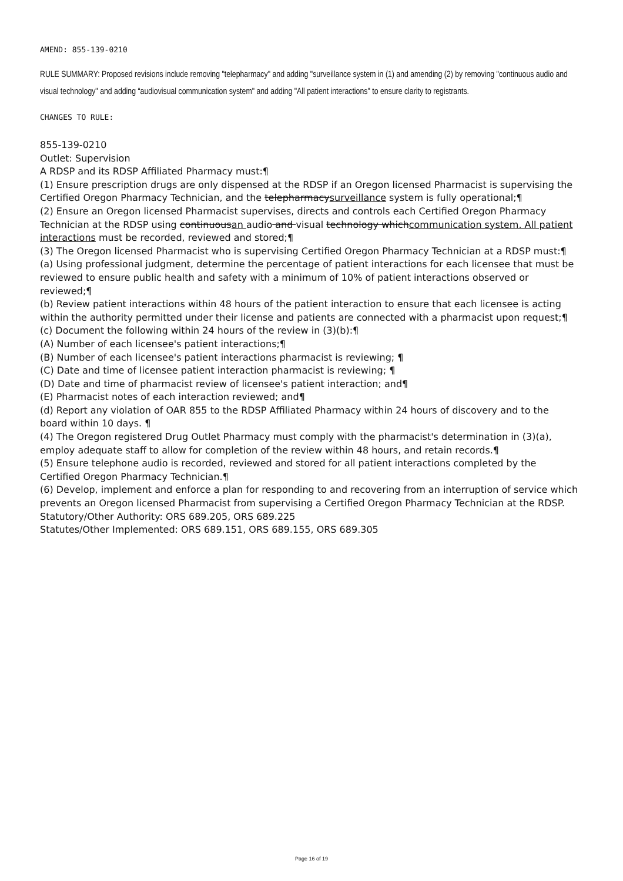AMEND: 855-139-0210
RULE SUMMARY: Proposed revisions include removing "telepharmacy" and adding "surveillance system in (1) and amending (2) by removing "continuous audio and visual technology" and adding “audiovisual communication system" and adding "All patient interactions" to ensure clarity to registrants.
CHANGES TO RULE:
855-139-0210
Outlet: Supervision
A RDSP and its RDSP Affiliated Pharmacy must:¶
(1) Ensure prescription drugs are only dispensed at the RDSP if an Oregon licensed Pharmacist is supervising the Certified Oregon Pharmacy Technician, and the telepharmacysurveillance system is fully operational;¶
(2) Ensure an Oregon licensed Pharmacist supervises, directs and controls each Certified Oregon Pharmacy Technician at the RDSP using continuousan audio and visual technology whichcommunication system. All patient interactions must be recorded, reviewed and stored;¶
(3) The Oregon licensed Pharmacist who is supervising Certified Oregon Pharmacy Technician at a RDSP must:¶
(a) Using professional judgment, determine the percentage of patient interactions for each licensee that must be reviewed to ensure public health and safety with a minimum of 10% of patient interactions observed or reviewed;¶
(b) Review patient interactions within 48 hours of the patient interaction to ensure that each licensee is acting within the authority permitted under their license and patients are connected with a pharmacist upon request;¶
(c) Document the following within 24 hours of the review in (3)(b):¶
(A) Number of each licensee's patient interactions;¶
(B) Number of each licensee's patient interactions pharmacist is reviewing; ¶
(C) Date and time of licensee patient interaction pharmacist is reviewing; ¶
(D) Date and time of pharmacist review of licensee's patient interaction; and¶
(E) Pharmacist notes of each interaction reviewed; and¶
(d) Report any violation of OAR 855 to the RDSP Affiliated Pharmacy within 24 hours of discovery and to the board within 10 days. ¶
(4) The Oregon registered Drug Outlet Pharmacy must comply with the pharmacist's determination in (3)(a), employ adequate staff to allow for completion of the review within 48 hours, and retain records.¶
(5) Ensure telephone audio is recorded, reviewed and stored for all patient interactions completed by the Certified Oregon Pharmacy Technician.¶
(6) Develop, implement and enforce a plan for responding to and recovering from an interruption of service which prevents an Oregon licensed Pharmacist from supervising a Certified Oregon Pharmacy Technician at the RDSP.
Statutory/Other Authority: ORS 689.205, ORS 689.225
Statutes/Other Implemented: ORS 689.151, ORS 689.155, ORS 689.305
Page 16 of 19